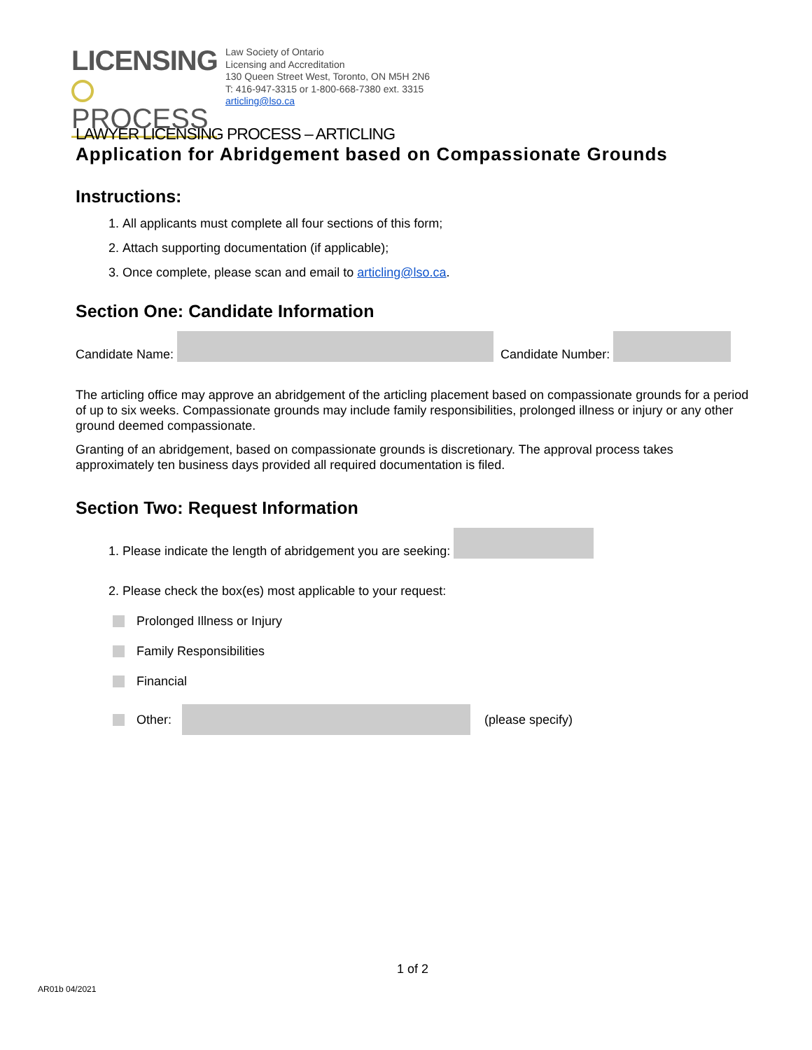LICENSING
PROCESS
Law Society of Ontario
Licensing and Accreditation
130 Queen Street West, Toronto, ON M5H 2N6
T: 416-947-3315 or 1-800-668-7380 ext. 3315
articling@lso.ca
LAWYER LICENSING PROCESS – ARTICLING
Application for Abridgement based on Compassionate Grounds
Instructions:
1. All applicants must complete all four sections of this form;
2. Attach supporting documentation (if applicable);
3. Once complete, please scan and email to articling@lso.ca.
Section One: Candidate Information
Candidate Name: Candidate Number:
The articling office may approve an abridgement of the articling placement based on compassionate grounds for a period of up to six weeks. Compassionate grounds may include family responsibilities, prolonged illness or injury or any other ground deemed compassionate.
Granting of an abridgement, based on compassionate grounds is discretionary. The approval process takes approximately ten business days provided all required documentation is filed.
Section Two: Request Information
1. Please indicate the length of abridgement you are seeking:
2. Please check the box(es) most applicable to your request:
Prolonged Illness or Injury
Family Responsibilities
Financial
Other: (please specify)
1 of 2
AR01b 04/2021